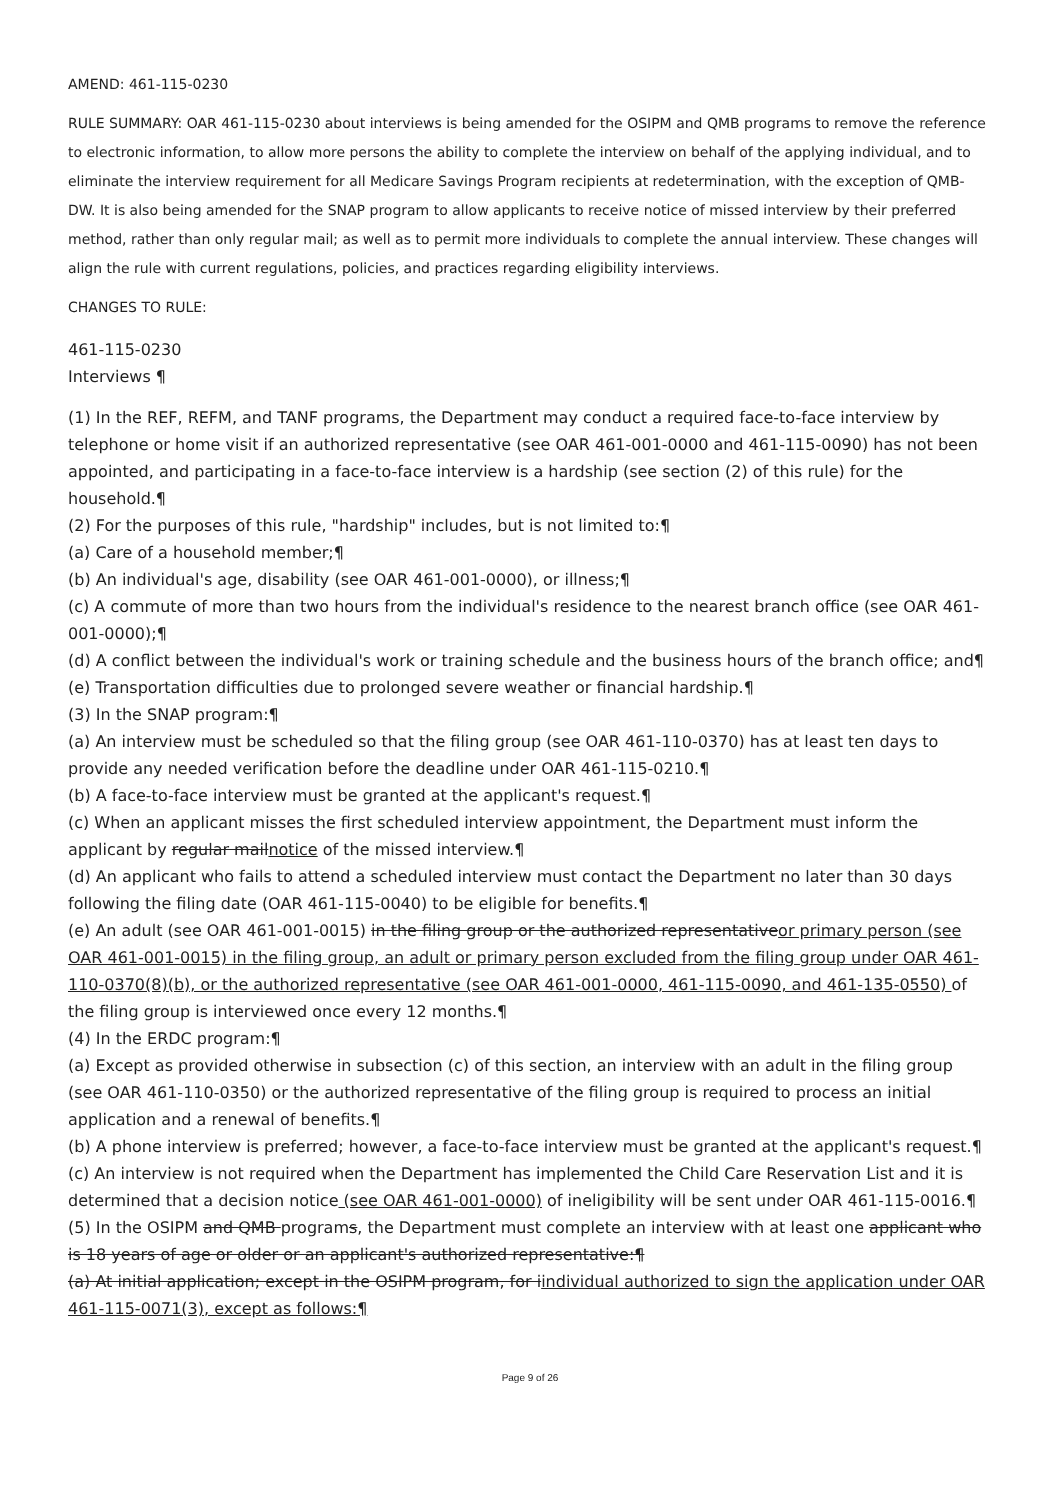AMEND: 461-115-0230
RULE SUMMARY: OAR 461-115-0230 about interviews is being amended for the OSIPM and QMB programs to remove the reference to electronic information, to allow more persons the ability to complete the interview on behalf of the applying individual, and to eliminate the interview requirement for all Medicare Savings Program recipients at redetermination, with the exception of QMB-DW. It is also being amended for the SNAP program to allow applicants to receive notice of missed interview by their preferred method, rather than only regular mail; as well as to permit more individuals to complete the annual interview. These changes will align the rule with current regulations, policies, and practices regarding eligibility interviews.
CHANGES TO RULE:
461-115-0230
Interviews ¶
(1) In the REF, REFM, and TANF programs, the Department may conduct a required face-to-face interview by telephone or home visit if an authorized representative (see OAR 461-001-0000 and 461-115-0090) has not been appointed, and participating in a face-to-face interview is a hardship (see section (2) of this rule) for the household.¶
(2) For the purposes of this rule, "hardship" includes, but is not limited to:¶
(a) Care of a household member;¶
(b) An individual's age, disability (see OAR 461-001-0000), or illness;¶
(c) A commute of more than two hours from the individual's residence to the nearest branch office (see OAR 461-001-0000);¶
(d) A conflict between the individual's work or training schedule and the business hours of the branch office; and¶
(e) Transportation difficulties due to prolonged severe weather or financial hardship.¶
(3) In the SNAP program:¶
(a) An interview must be scheduled so that the filing group (see OAR 461-110-0370) has at least ten days to provide any needed verification before the deadline under OAR 461-115-0210.¶
(b) A face-to-face interview must be granted at the applicant's request.¶
(c) When an applicant misses the first scheduled interview appointment, the Department must inform the applicant by regular mailnotice of the missed interview.¶
(d) An applicant who fails to attend a scheduled interview must contact the Department no later than 30 days following the filing date (OAR 461-115-0040) to be eligible for benefits.¶
(e) An adult (see OAR 461-001-0015) in the filing group or the authorized representativeor primary person (see OAR 461-001-0015) in the filing group, an adult or primary person excluded from the filing group under OAR 461-110-0370(8)(b), or the authorized representative (see OAR 461-001-0000, 461-115-0090, and 461-135-0550) of the filing group is interviewed once every 12 months.¶
(4) In the ERDC program:¶
(a) Except as provided otherwise in subsection (c) of this section, an interview with an adult in the filing group (see OAR 461-110-0350) or the authorized representative of the filing group is required to process an initial application and a renewal of benefits.¶
(b) A phone interview is preferred; however, a face-to-face interview must be granted at the applicant's request.¶
(c) An interview is not required when the Department has implemented the Child Care Reservation List and it is determined that a decision notice (see OAR 461-001-0000) of ineligibility will be sent under OAR 461-115-0016.¶
(5) In the OSIPM and QMB programs, the Department must complete an interview with at least one applicant who is 18 years of age or older or an applicant's authorized representative:¶
(a) At initial application; except in the OSIPM program, for iindividual authorized to sign the application under OAR 461-115-0071(3), except as follows:¶
Page 9 of 26